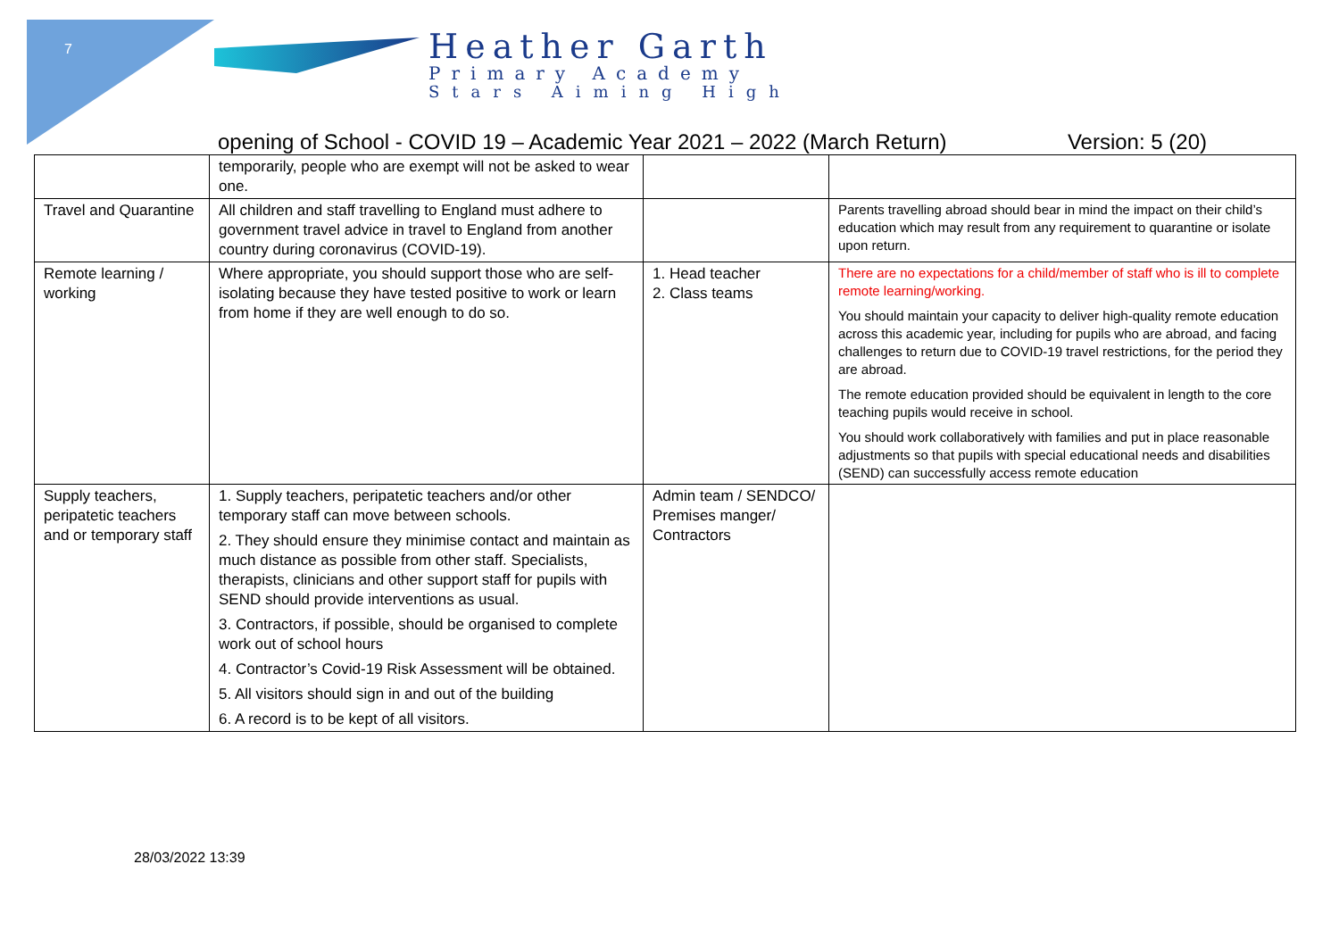7
Heather Garth
Primary Academy
Stars Aiming High
opening of School - COVID 19 – Academic Year 2021 – 2022 (March Return) Version: 5 (20)
| | temporarily, people who are exempt will not be asked to wear one. | | |
| Travel and Quarantine | All children and staff travelling to England must adhere to government travel advice in travel to England from another country during coronavirus (COVID-19). | | Parents travelling abroad should bear in mind the impact on their child’s education which may result from any requirement to quarantine or isolate upon return. |
| Remote learning / working | Where appropriate, you should support those who are self-isolating because they have tested positive to work or learn from home if they are well enough to do so. | 1. Head teacher 2. Class teams | There are no expectations for a child/member of staff who is ill to complete remote learning/working. You should maintain your capacity to deliver high-quality remote education across this academic year, including for pupils who are abroad, and facing challenges to return due to COVID-19 travel restrictions, for the period they are abroad. The remote education provided should be equivalent in length to the core teaching pupils would receive in school. You should work collaboratively with families and put in place reasonable adjustments so that pupils with special educational needs and disabilities (SEND) can successfully access remote education |
| Supply teachers, peripatetic teachers and or temporary staff | 1. Supply teachers, peripatetic teachers and/or other temporary staff can move between schools. 2. They should ensure they minimise contact and maintain as much distance as possible from other staff. Specialists, therapists, clinicians and other support staff for pupils with SEND should provide interventions as usual. 3. Contractors, if possible, should be organised to complete work out of school hours 4. Contractor’s Covid-19 Risk Assessment will be obtained. 5. All visitors should sign in and out of the building 6. A record is to be kept of all visitors. | Admin team / SENDCO/ Premises manger/ Contractors | |
28/03/2022 13:39